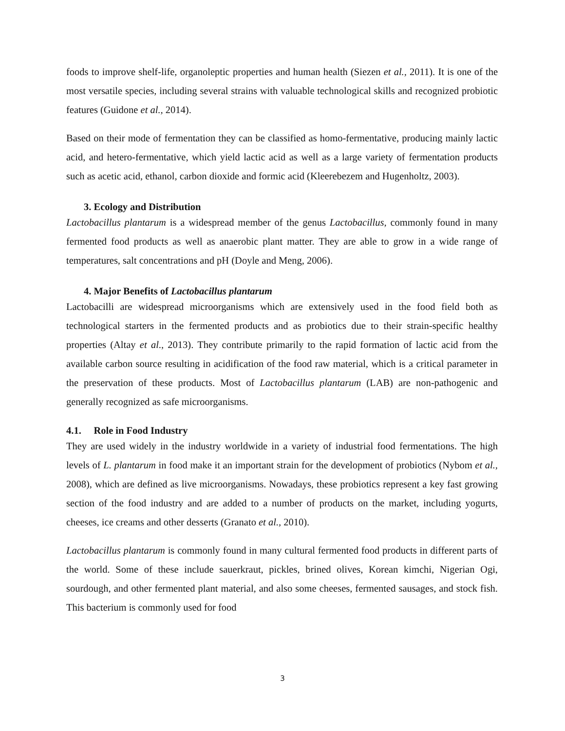foods to improve shelf-life, organoleptic properties and human health (Siezen et al., 2011). It is one of the most versatile species, including several strains with valuable technological skills and recognized probiotic features (Guidone et al., 2014).
Based on their mode of fermentation they can be classified as homo-fermentative, producing mainly lactic acid, and hetero-fermentative, which yield lactic acid as well as a large variety of fermentation products such as acetic acid, ethanol, carbon dioxide and formic acid (Kleerebezem and Hugenholtz, 2003).
3. Ecology and Distribution
Lactobacillus plantarum is a widespread member of the genus Lactobacillus, commonly found in many fermented food products as well as anaerobic plant matter. They are able to grow in a wide range of temperatures, salt concentrations and pH (Doyle and Meng, 2006).
4. Major Benefits of Lactobacillus plantarum
Lactobacilli are widespread microorganisms which are extensively used in the food field both as technological starters in the fermented products and as probiotics due to their strain-specific healthy properties (Altay et al., 2013). They contribute primarily to the rapid formation of lactic acid from the available carbon source resulting in acidification of the food raw material, which is a critical parameter in the preservation of these products. Most of Lactobacillus plantarum (LAB) are non-pathogenic and generally recognized as safe microorganisms.
4.1. Role in Food Industry
They are used widely in the industry worldwide in a variety of industrial food fermentations. The high levels of L. plantarum in food make it an important strain for the development of probiotics (Nybom et al., 2008), which are defined as live microorganisms. Nowadays, these probiotics represent a key fast growing section of the food industry and are added to a number of products on the market, including yogurts, cheeses, ice creams and other desserts (Granato et al., 2010).
Lactobacillus plantarum is commonly found in many cultural fermented food products in different parts of the world. Some of these include sauerkraut, pickles, brined olives, Korean kimchi, Nigerian Ogi, sourdough, and other fermented plant material, and also some cheeses, fermented sausages, and stock fish. This bacterium is commonly used for food
3